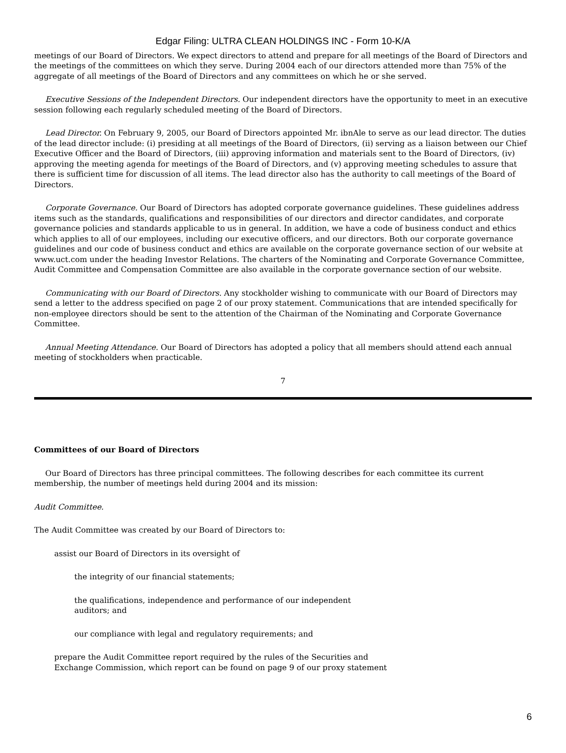Edgar Filing: ULTRA CLEAN HOLDINGS INC - Form 10-K/A
meetings of our Board of Directors. We expect directors to attend and prepare for all meetings of the Board of Directors and the meetings of the committees on which they serve. During 2004 each of our directors attended more than 75% of the aggregate of all meetings of the Board of Directors and any committees on which he or she served.
Executive Sessions of the Independent Directors. Our independent directors have the opportunity to meet in an executive session following each regularly scheduled meeting of the Board of Directors.
Lead Director. On February 9, 2005, our Board of Directors appointed Mr. ibnAle to serve as our lead director. The duties of the lead director include: (i) presiding at all meetings of the Board of Directors, (ii) serving as a liaison between our Chief Executive Officer and the Board of Directors, (iii) approving information and materials sent to the Board of Directors, (iv) approving the meeting agenda for meetings of the Board of Directors, and (v) approving meeting schedules to assure that there is sufficient time for discussion of all items. The lead director also has the authority to call meetings of the Board of Directors.
Corporate Governance. Our Board of Directors has adopted corporate governance guidelines. These guidelines address items such as the standards, qualifications and responsibilities of our directors and director candidates, and corporate governance policies and standards applicable to us in general. In addition, we have a code of business conduct and ethics which applies to all of our employees, including our executive officers, and our directors. Both our corporate governance guidelines and our code of business conduct and ethics are available on the corporate governance section of our website at www.uct.com under the heading Investor Relations. The charters of the Nominating and Corporate Governance Committee, Audit Committee and Compensation Committee are also available in the corporate governance section of our website.
Communicating with our Board of Directors. Any stockholder wishing to communicate with our Board of Directors may send a letter to the address specified on page 2 of our proxy statement. Communications that are intended specifically for non-employee directors should be sent to the attention of the Chairman of the Nominating and Corporate Governance Committee.
Annual Meeting Attendance. Our Board of Directors has adopted a policy that all members should attend each annual meeting of stockholders when practicable.
7
Committees of our Board of Directors
Our Board of Directors has three principal committees. The following describes for each committee its current membership, the number of meetings held during 2004 and its mission:
Audit Committee.
The Audit Committee was created by our Board of Directors to:
assist our Board of Directors in its oversight of
the integrity of our financial statements;
the qualifications, independence and performance of our independent auditors; and
our compliance with legal and regulatory requirements; and
prepare the Audit Committee report required by the rules of the Securities and Exchange Commission, which report can be found on page 9 of our proxy statement
6